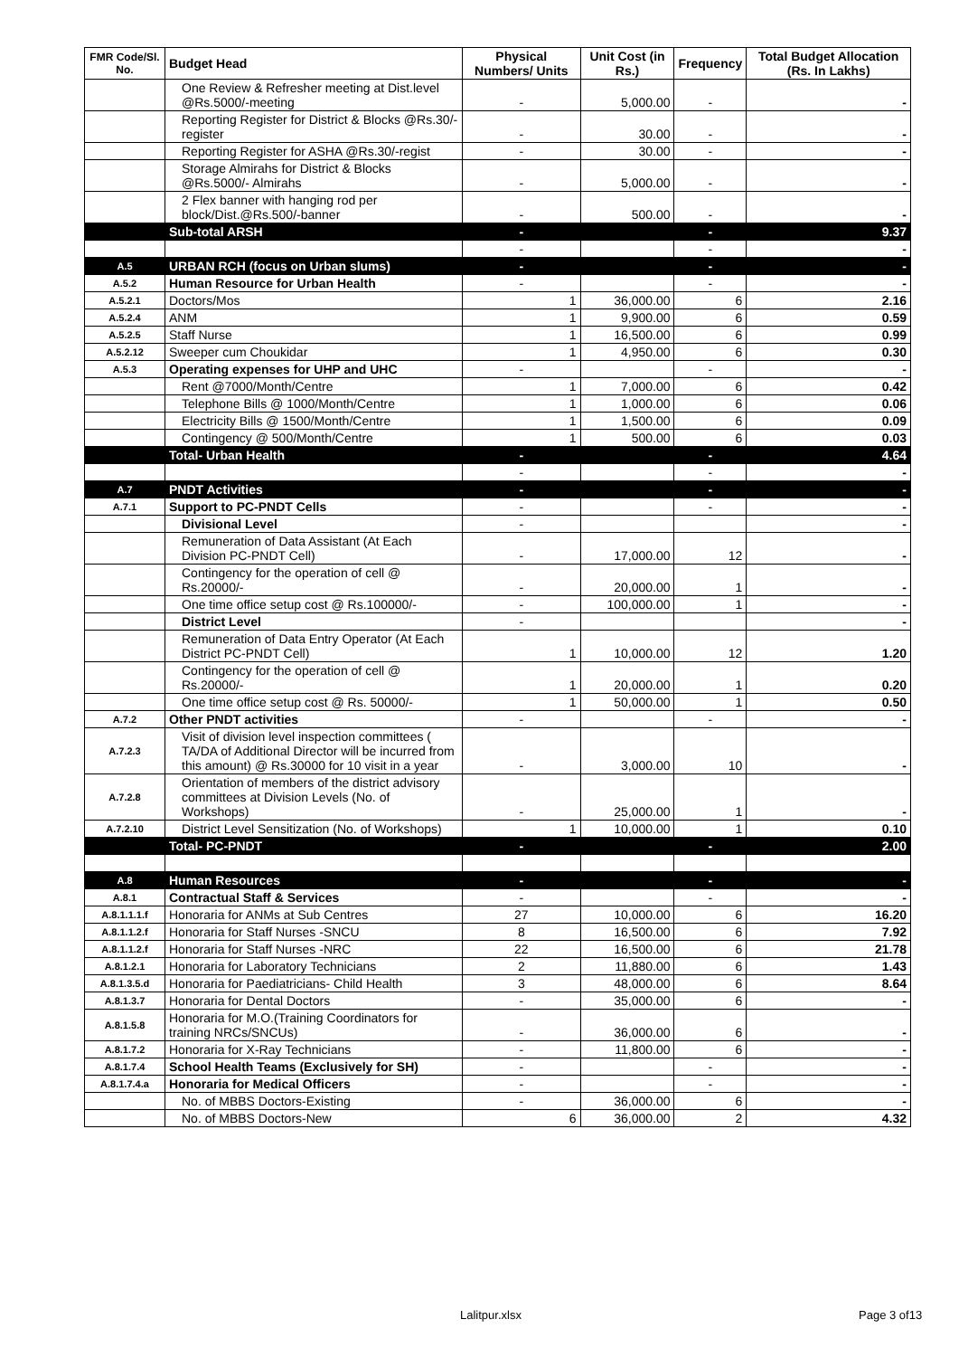| FMR Code/Sl. No. | Budget Head | Physical Numbers/ Units | Unit Cost (in Rs.) | Frequency | Total Budget Allocation (Rs. In Lakhs) |
| --- | --- | --- | --- | --- | --- |
| | One Review & Refresher meeting at Dist.level @Rs.5000/-meeting | - | 5,000.00 | - | - |
| | Reporting Register for District & Blocks @Rs.30/-register | - | 30.00 | - | - |
| | Reporting Register for ASHA @Rs.30/-regist | - | 30.00 | - | - |
| | Storage Almirahs for District & Blocks @Rs.5000/- Almirahs | - | 5,000.00 | - | - |
| | 2 Flex banner with hanging rod per block/Dist.@Rs.500/-banner | - | 500.00 | - | - |
| | Sub-total ARSH | - | | - | 9.37 |
| | | - | | - | - |
| A.5 | URBAN RCH (focus on Urban slums) | - | | - | - |
| A.5.2 | Human Resource for Urban Health | - | | - | - |
| A.5.2.1 | Doctors/Mos | 1 | 36,000.00 | 6 | 2.16 |
| A.5.2.4 | ANM | 1 | 9,900.00 | 6 | 0.59 |
| A.5.2.5 | Staff Nurse | 1 | 16,500.00 | 6 | 0.99 |
| A.5.2.12 | Sweeper cum Choukidar | 1 | 4,950.00 | 6 | 0.30 |
| A.5.3 | Operating expenses for UHP and UHC | - | | - | - |
| | Rent @7000/Month/Centre | 1 | 7,000.00 | 6 | 0.42 |
| | Telephone Bills @ 1000/Month/Centre | 1 | 1,000.00 | 6 | 0.06 |
| | Electricity Bills @ 1500/Month/Centre | 1 | 1,500.00 | 6 | 0.09 |
| | Contingency @ 500/Month/Centre | 1 | 500.00 | 6 | 0.03 |
| | Total- Urban Health | - | | - | 4.64 |
| | | - | | - | - |
| A.7 | PNDT Activities | - | | - | - |
| A.7.1 | Support to PC-PNDT Cells | - | | - | - |
| | Divisional Level | - | | | - |
| | Remuneration of Data Assistant (At Each Division PC-PNDT Cell) | - | 17,000.00 | 12 | - |
| | Contingency for the operation of cell @ Rs.20000/- | - | 20,000.00 | 1 | - |
| | One time office setup cost @ Rs.100000/- | - | 100,000.00 | 1 | - |
| | District Level | - | | | - |
| | Remuneration of Data Entry Operator (At Each District PC-PNDT Cell) | 1 | 10,000.00 | 12 | 1.20 |
| | Contingency for the operation of cell @ Rs.20000/- | 1 | 20,000.00 | 1 | 0.20 |
| | One time office setup cost @ Rs. 50000/- | 1 | 50,000.00 | 1 | 0.50 |
| A.7.2 | Other PNDT activities | - | | - | - |
| A.7.2.3 | Visit of division level inspection committees ( TA/DA of Additional Director will be incurred from this amount) @ Rs.30000 for 10 visit in a year | - | 3,000.00 | 10 | - |
| A.7.2.8 | Orientation of members of the district advisory committees at Division Levels (No. of Workshops) | - | 25,000.00 | 1 | - |
| A.7.2.10 | District Level Sensitization (No. of Workshops) | 1 | 10,000.00 | 1 | 0.10 |
| | Total- PC-PNDT | - | | - | 2.00 |
| A.8 | Human Resources | - | | - | - |
| A.8.1 | Contractual Staff & Services | - | | - | - |
| A.8.1.1.1.f | Honoraria for ANMs at Sub Centres | 27 | 10,000.00 | 6 | 16.20 |
| A.8.1.1.2.f | Honoraria for Staff Nurses -SNCU | 8 | 16,500.00 | 6 | 7.92 |
| A.8.1.1.2.f | Honoraria for Staff Nurses -NRC | 22 | 16,500.00 | 6 | 21.78 |
| A.8.1.2.1 | Honoraria for Laboratory Technicians | 2 | 11,880.00 | 6 | 1.43 |
| A.8.1.3.5.d | Honoraria for Paediatricians- Child Health | 3 | 48,000.00 | 6 | 8.64 |
| A.8.1.3.7 | Honoraria for Dental Doctors | - | 35,000.00 | 6 | - |
| A.8.1.5.8 | Honoraria for M.O.(Training Coordinators for training NRCs/SNCUs) | - | 36,000.00 | 6 | - |
| A.8.1.7.2 | Honoraria for X-Ray Technicians | - | 11,800.00 | 6 | - |
| A.8.1.7.4 | School Health Teams (Exclusively for SH) | - | | - | - |
| A.8.1.7.4.a | Honoraria for Medical Officers | - | | - | - |
| | No. of MBBS Doctors-Existing | - | 36,000.00 | 6 | - |
| | No. of MBBS Doctors-New | 6 | 36,000.00 | 2 | 4.32 |
Lalitpur.xlsx Page 3 of13